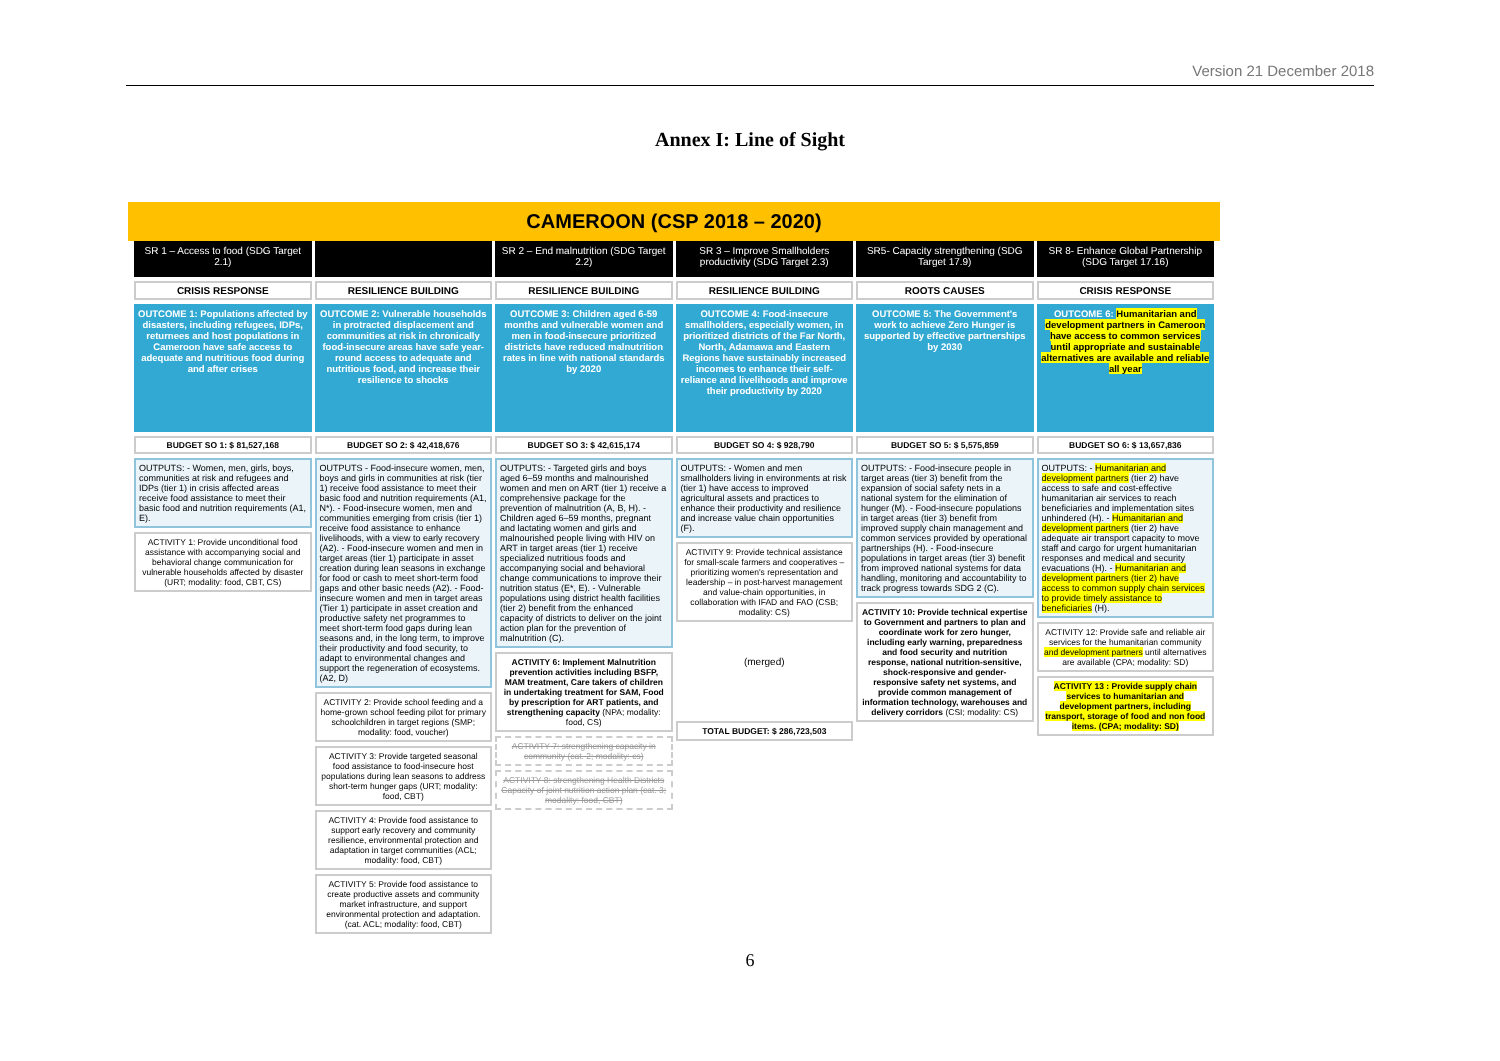Version 21 December 2018
Annex I: Line of Sight
CAMEROON (CSP 2018 – 2020)
SR 1 – Access to food (SDG Target 2.1)
CRISIS RESPONSE
OUTCOME 1: Populations affected by disasters, including refugees, IDPs, returnees and host populations in Cameroon have safe access to adequate and nutritious food during and after crises
BUDGET SO 1: $ 81,527,168
OUTPUTS: - Women, men, girls, boys, communities at risk and refugees and IDPs (tier 1) in crisis affected areas receive food assistance to meet their basic food and nutrition requirements (A1, E).
ACTIVITY 1: Provide unconditional food assistance with accompanying social and behavioral change communication for vulnerable households affected by disaster (URT; modality: food, CBT, CS)
RESILIENCE BUILDING
OUTCOME 2: Vulnerable households in protracted displacement and communities at risk in chronically food-insecure areas have safe year-round access to adequate and nutritious food, and increase their resilience to shocks
BUDGET SO 2: $ 42,418,676
OUTPUTS - Food-insecure women, men, boys and girls in communities at risk (tier 1) receive food assistance to meet their basic food and nutrition requirements (A1, N*). - Food-insecure women, men and communities emerging from crisis (tier 1) receive food assistance to enhance livelihoods, with a view to early recovery (A2). - Food-insecure women and men in target areas (tier 1) participate in asset creation during lean seasons in exchange for food or cash to meet short-term food gaps and other basic needs (A2). - Food-insecure women and men in target areas (Tier 1) participate in asset creation and productive safety net programmes to meet short-term food gaps during lean seasons and, in the long term, to improve their productivity and food security, to adapt to environmental changes and support the regeneration of ecosystems. (A2, D)
ACTIVITY 2: Provide school feeding and a home-grown school feeding pilot for primary schoolchildren in target regions (SMP; modality: food, voucher)
ACTIVITY 3: Provide targeted seasonal food assistance to food-insecure host populations during lean seasons to address short-term hunger gaps (URT; modality: food, CBT)
ACTIVITY 4: Provide food assistance to support early recovery and community resilience, environmental protection and adaptation in target communities (ACL; modality: food, CBT)
ACTIVITY 5: Provide food assistance to create productive assets and community market infrastructure, and support environmental protection and adaptation. (cat. ACL; modality: food, CBT)
SR 2 – End malnutrition (SDG Target 2.2)
RESILIENCE BUILDING
OUTCOME 3: Children aged 6-59 months and vulnerable women and men in food-insecure prioritized districts have reduced malnutrition rates in line with national standards by 2020
BUDGET SO 3: $ 42,615,174
OUTPUTS: - Targeted girls and boys aged 6–59 months and malnourished women and men on ART (tier 1) receive a comprehensive package for the prevention of malnutrition (A, B, H). - Children aged 6–59 months, pregnant and lactating women and girls and malnourished people living with HIV on ART in target areas (tier 1) receive specialized nutritious foods and accompanying social and behavioral change communications to improve their nutrition status (E*, E). - Vulnerable populations using district health facilities (tier 2) benefit from the enhanced capacity of districts to deliver on the joint action plan for the prevention of malnutrition (C).
ACTIVITY 6: Implement Malnutrition prevention activities including BSFP, MAM treatment, Care takers of children in undertaking treatment for SAM, Food by prescription for ART patients, and strengthening capacity (NPA; modality: food, CS)
ACTIVITY 7: strengthening capacity in community (cat. 2; modality: cs)
ACTIVITY 8: strengthening Health Districts Capacity of joint nutrition action plan (cat. 3; modality: food, CBT)
SR 3 – Improve Smallholders productivity (SDG Target 2.3)
RESILIENCE BUILDING
OUTCOME 4: Food-insecure smallholders, especially women, in prioritized districts of the Far North, North, Adamawa and Eastern Regions have sustainably increased incomes to enhance their self-reliance and livelihoods and improve their productivity by 2020
BUDGET SO 4: $ 928,790
OUTPUTS: - Women and men smallholders living in environments at risk (tier 1) have access to improved agricultural assets and practices to enhance their productivity and resilience and increase value chain opportunities (F).
ACTIVITY 9: Provide technical assistance for small-scale farmers and cooperatives – prioritizing women's representation and leadership – in post-harvest management and value-chain opportunities, in collaboration with IFAD and FAO (CSB; modality: CS)
(merged)
TOTAL BUDGET: $ 286,723,503
SR5- Capacity strengthening (SDG Target 17.9)
ROOTS CAUSES
OUTCOME 5: The Government's work to achieve Zero Hunger is supported by effective partnerships by 2030
BUDGET SO 5: $ 5,575,859
OUTPUTS: - Food-insecure people in target areas (tier 3) benefit from the expansion of social safety nets in a national system for the elimination of hunger (M). - Food-insecure populations in target areas (tier 3) benefit from improved supply chain management and common services provided by operational partnerships (H). - Food-insecure populations in target areas (tier 3) benefit from improved national systems for data handling, monitoring and accountability to track progress towards SDG 2 (C).
ACTIVITY 10: Provide technical expertise to Government and partners to plan and coordinate work for zero hunger, including early warning, preparedness and food security and nutrition response, national nutrition-sensitive, shock-responsive and gender-responsive safety net systems, and provide common management of information technology, warehouses and delivery corridors (CSI; modality: CS)
SR 8- Enhance Global Partnership (SDG Target 17.16)
CRISIS RESPONSE
OUTCOME 6: Humanitarian and development partners in Cameroon have access to common services until appropriate and sustainable alternatives are available and reliable all year
BUDGET SO 6: $ 13,657,836
OUTPUTS: - Humanitarian and development partners (tier 2) have access to safe and cost-effective humanitarian air services to reach beneficiaries and implementation sites unhindered (H). - Humanitarian and development partners (tier 2) have adequate air transport capacity to move staff and cargo for urgent humanitarian responses and medical and security evacuations (H). - Humanitarian and development partners (tier 2) have access to common supply chain services to provide timely assistance to beneficiaries (H).
ACTIVITY 12: Provide safe and reliable air services for the humanitarian community and development partners until alternatives are available (CPA; modality: SD)
ACTIVITY 13 : Provide supply chain services to humanitarian and development partners, including transport, storage of food and non food items. (CPA; modality: SD)
6